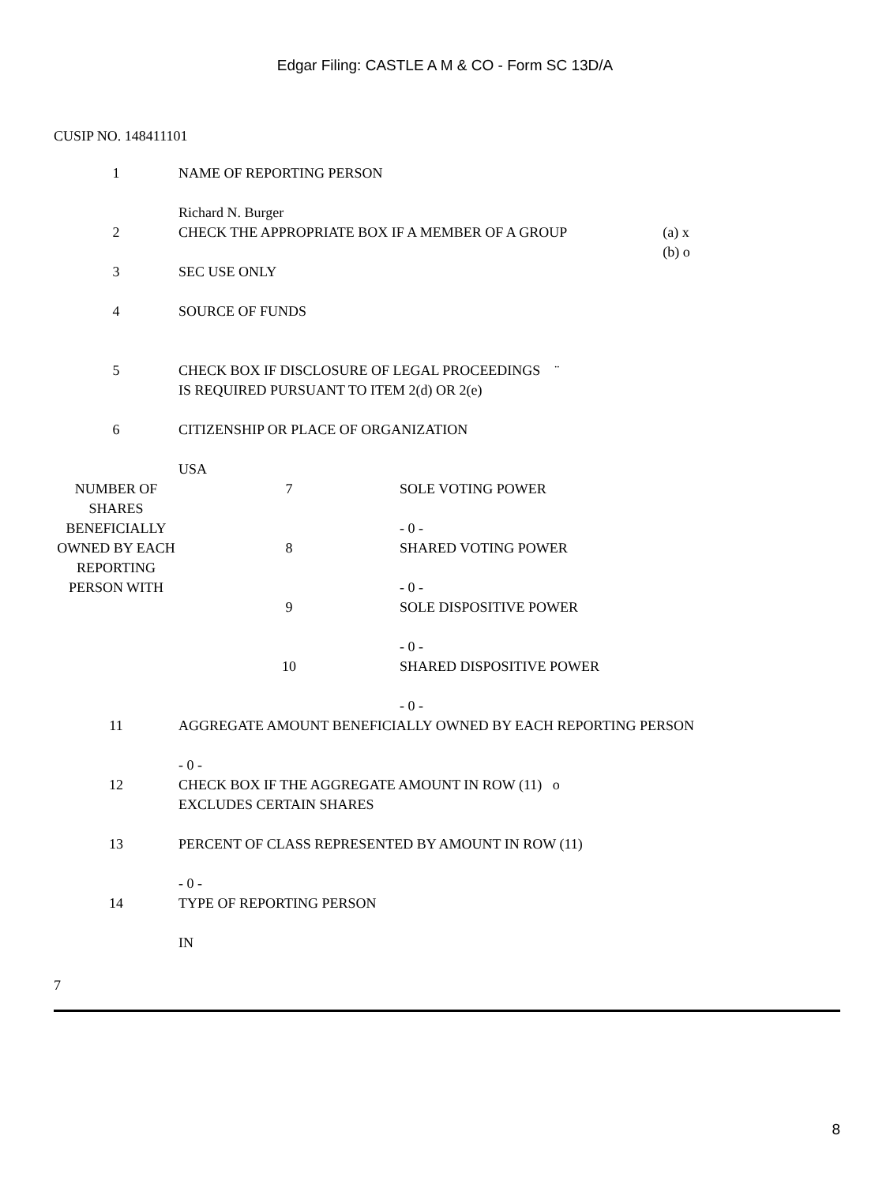Edgar Filing: CASTLE A M & CO - Form SC 13D/A
CUSIP NO. 148411101
| 1 | NAME OF REPORTING PERSON Richard N. Burger | | |
| 2 | CHECK THE APPROPRIATE BOX IF A MEMBER OF A GROUP | | (a) x (b) o |
| 3 | SEC USE ONLY | | |
| 4 | SOURCE OF FUNDS | | |
| 5 | CHECK BOX IF DISCLOSURE OF LEGAL PROCEEDINGS ¨ IS REQUIRED PURSUANT TO ITEM 2(d) OR 2(e) | | |
| 6 | CITIZENSHIP OR PLACE OF ORGANIZATION USA | | |
| NUMBER OF SHARES BENEFICIALLY OWNED BY EACH REPORTING PERSON WITH | 7 | SOLE VOTING POWER - 0 - | |
| | 8 | SHARED VOTING POWER - 0 - | |
| | 9 | SOLE DISPOSITIVE POWER - 0 - | |
| | 10 | SHARED DISPOSITIVE POWER - 0 - | |
| 11 | AGGREGATE AMOUNT BENEFICIALLY OWNED BY EACH REPORTING PERSON - 0 - | | |
| 12 | CHECK BOX IF THE AGGREGATE AMOUNT IN ROW (11) o EXCLUDES CERTAIN SHARES | | |
| 13 | PERCENT OF CLASS REPRESENTED BY AMOUNT IN ROW (11) - 0 - | | |
| 14 | TYPE OF REPORTING PERSON IN | | |
7
8